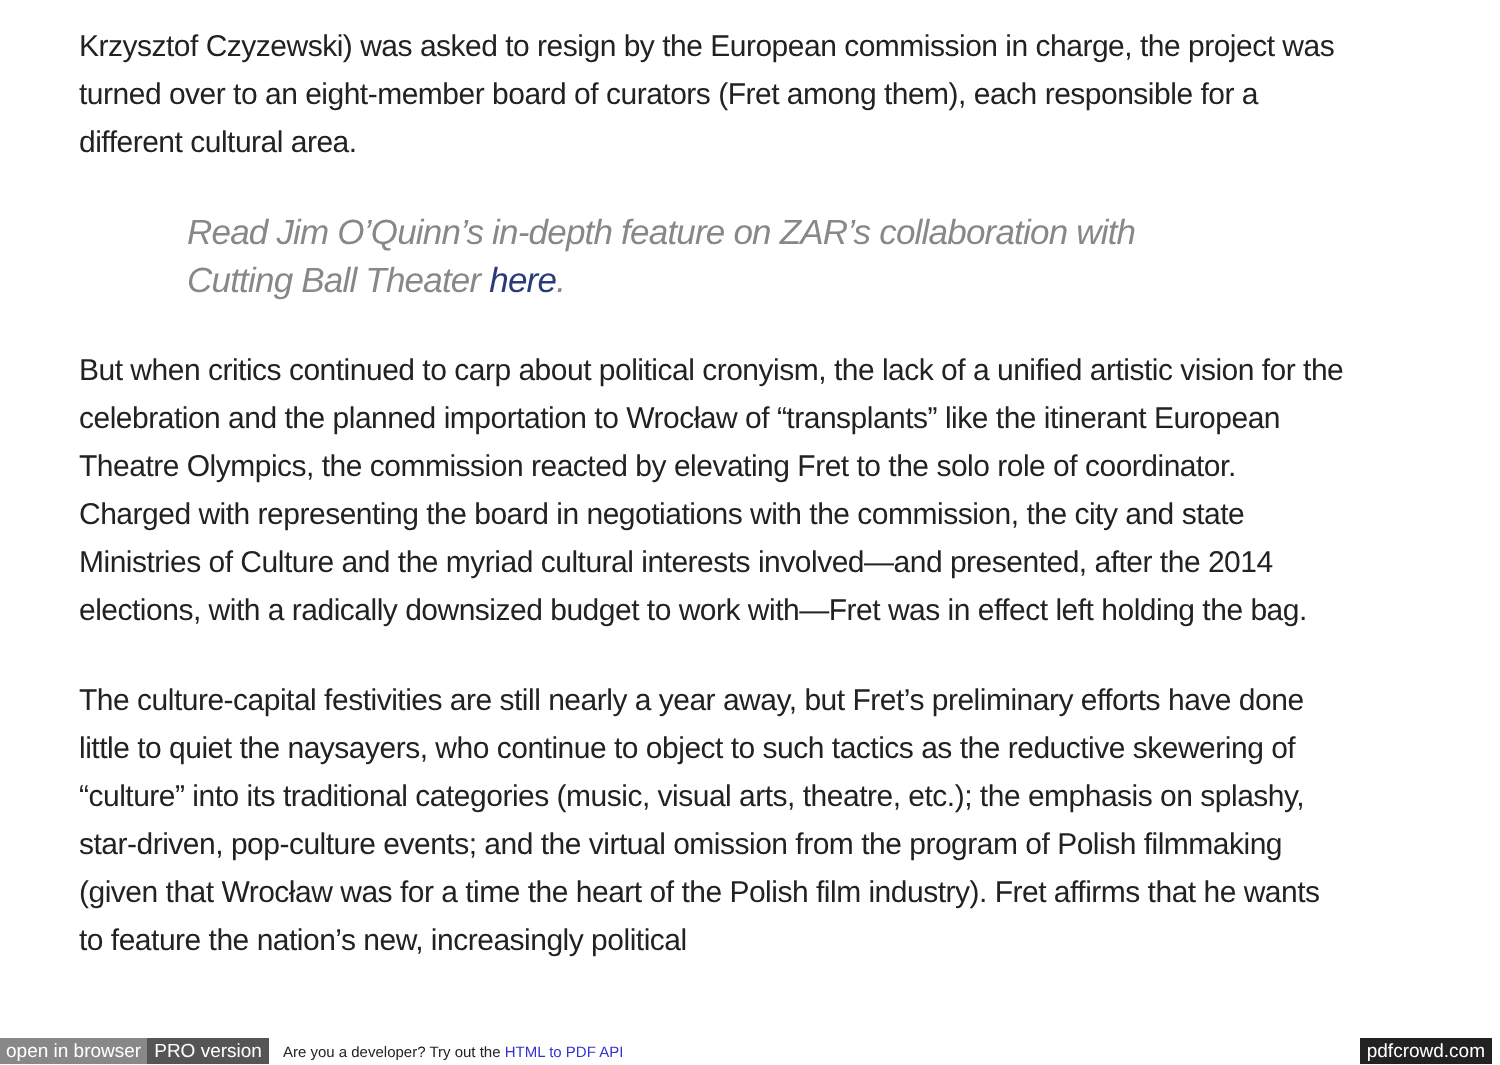Krzysztof Czyzewski) was asked to resign by the European commission in charge, the project was turned over to an eight-member board of curators (Fret among them), each responsible for a different cultural area.
Read Jim O’Quinn’s in-depth feature on ZAR’s collaboration with Cutting Ball Theater here.
But when critics continued to carp about political cronyism, the lack of a unified artistic vision for the celebration and the planned importation to Wrocław of “transplants” like the itinerant European Theatre Olympics, the commission reacted by elevating Fret to the solo role of coordinator. Charged with representing the board in negotiations with the commission, the city and state Ministries of Culture and the myriad cultural interests involved—and presented, after the 2014 elections, with a radically downsized budget to work with—Fret was in effect left holding the bag.
The culture-capital festivities are still nearly a year away, but Fret’s preliminary efforts have done little to quiet the naysayers, who continue to object to such tactics as the reductive skewering of “culture” into its traditional categories (music, visual arts, theatre, etc.); the emphasis on splashy, star-driven, pop-culture events; and the virtual omission from the program of Polish filmmaking (given that Wrocław was for a time the heart of the Polish film industry). Fret affirms that he wants to feature the nation’s new, increasingly political
open in browser PRO version Are you a developer? Try out the HTML to PDF API pdfcrowd.com